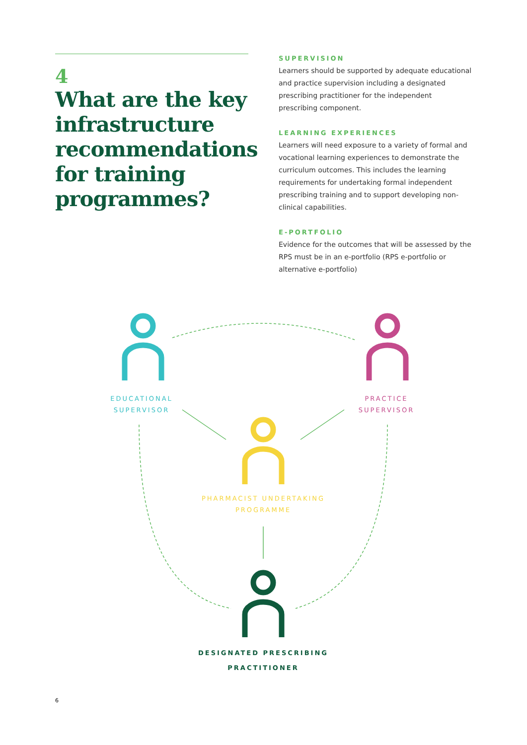4
What are the key infrastructure recommendations for training programmes?
SUPERVISION
Learners should be supported by adequate educational and practice supervision including a designated prescribing practitioner for the independent prescribing component.
LEARNING EXPERIENCES
Learners will need exposure to a variety of formal and vocational learning experiences to demonstrate the curriculum outcomes. This includes the learning requirements for undertaking formal independent prescribing training and to support developing non-clinical capabilities.
E-PORTFOLIO
Evidence for the outcomes that will be assessed by the RPS must be in an e-portfolio (RPS e-portfolio or alternative e-portfolio)
EDUCATIONAL
SUPERVISOR
PRACTICE
SUPERVISOR
PHARMACIST UNDERTAKING
PROGRAMME
DESIGNATED PRESCRIBING
PRACTITIONER
6